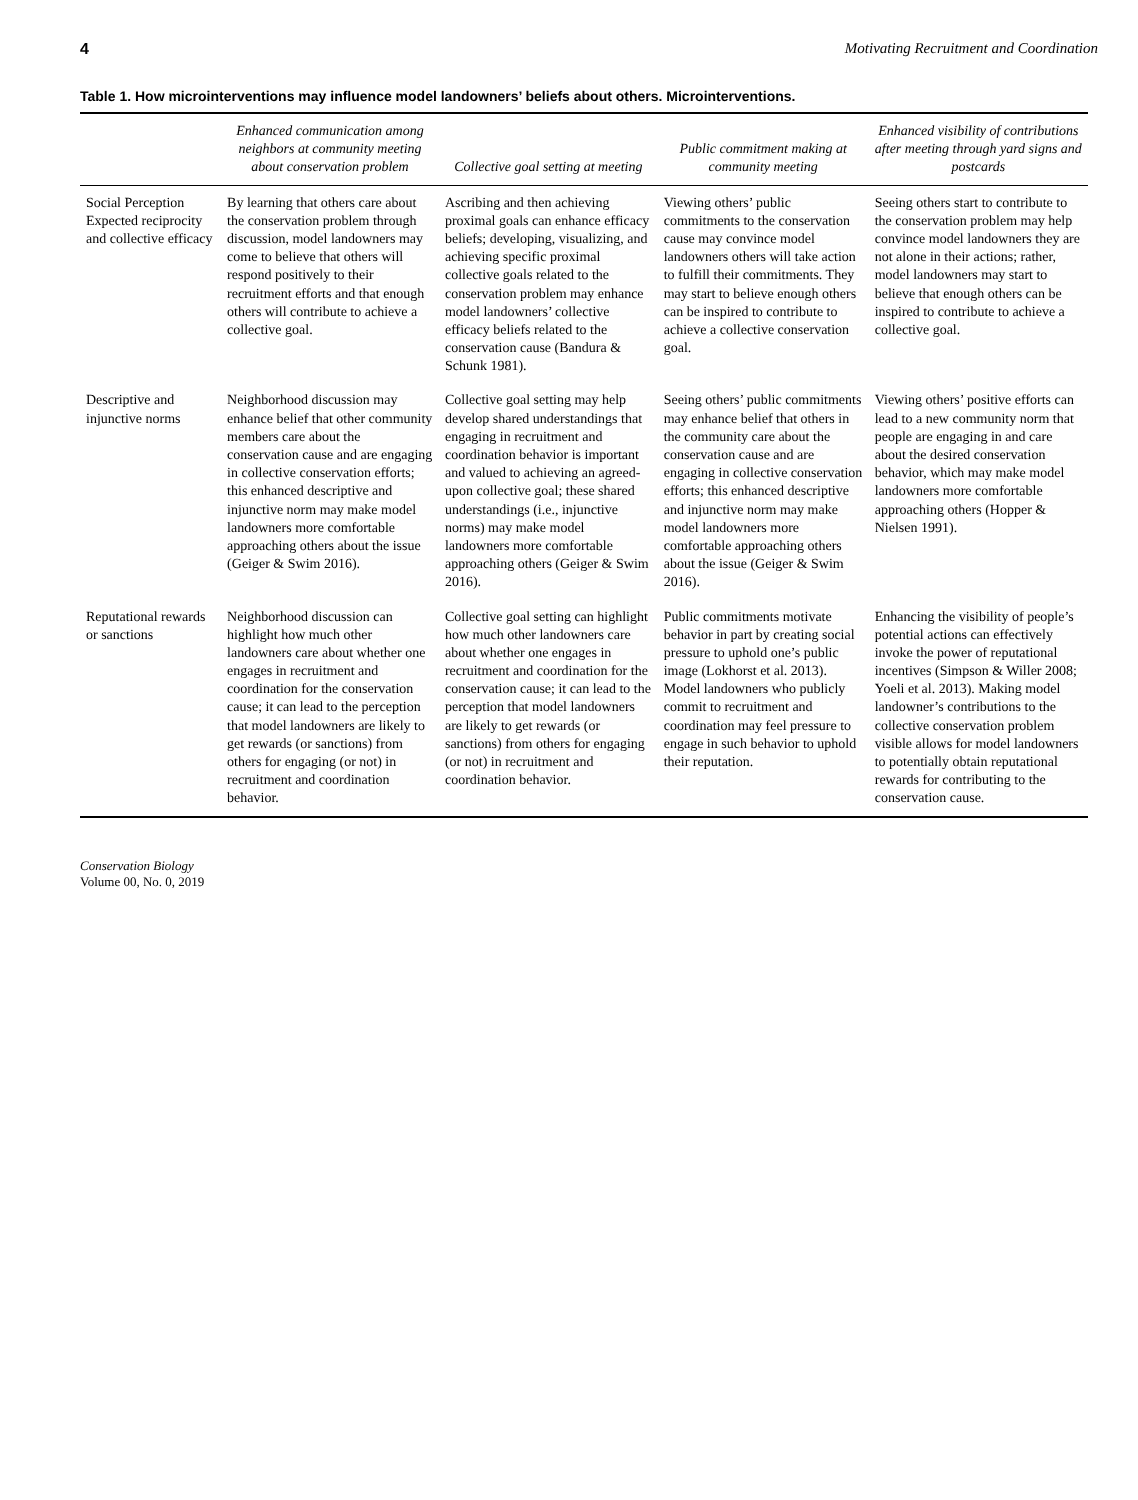4 Motivating Recruitment and Coordination
Table 1. How microinterventions may influence model landowners’ beliefs about others. Microinterventions.
| | Enhanced communication among neighbors at community meeting about conservation problem | Collective goal setting at meeting | Public commitment making at community meeting | Enhanced visibility of contributions after meeting through yard signs and postcards |
| --- | --- | --- | --- | --- |
| Social Perception Expected reciprocity and collective efficacy | By learning that others care about the conservation problem through discussion, model landowners may come to believe that others will respond positively to their recruitment efforts and that enough others will contribute to achieve a collective goal. | Ascribing and then achieving proximal goals can enhance efficacy beliefs; developing, visualizing, and achieving specific proximal collective goals related to the conservation problem may enhance model landowners’ collective efficacy beliefs related to the conservation cause (Bandura & Schunk 1981). | Viewing others’ public commitments to the conservation cause may convince model landowners others will take action to fulfill their commitments. They may start to believe enough others can be inspired to contribute to achieve a collective conservation goal. | Seeing others start to contribute to the conservation problem may help convince model landowners they are not alone in their actions; rather, model landowners may start to believe that enough others can be inspired to contribute to achieve a collective goal. |
| Descriptive and injunctive norms | Neighborhood discussion may enhance belief that other community members care about the conservation cause and are engaging in collective conservation efforts; this enhanced descriptive and injunctive norm may make model landowners more comfortable approaching others about the issue (Geiger & Swim 2016). | Collective goal setting may help develop shared understandings that engaging in recruitment and coordination behavior is important and valued to achieving an agreed-upon collective goal; these shared understandings (i.e., injunctive norms) may make model landowners more comfortable approaching others (Geiger & Swim 2016). | Seeing others’ public commitments may enhance belief that others in the community care about the conservation cause and are engaging in collective conservation efforts; this enhanced descriptive and injunctive norm may make model landowners more comfortable approaching others about the issue (Geiger & Swim 2016). | Viewing others’ positive efforts can lead to a new community norm that people are engaging in and care about the desired conservation behavior, which may make model landowners more comfortable approaching others (Hopper & Nielsen 1991). |
| Reputational rewards or sanctions | Neighborhood discussion can highlight how much other landowners care about whether one engages in recruitment and coordination for the conservation cause; it can lead to the perception that model landowners are likely to get rewards (or sanctions) from others for engaging (or not) in recruitment and coordination behavior. | Collective goal setting can highlight how much other landowners care about whether one engages in recruitment and coordination for the conservation cause; it can lead to the perception that model landowners are likely to get rewards (or sanctions) from others for engaging (or not) in recruitment and coordination behavior. | Public commitments motivate behavior in part by creating social pressure to uphold one’s public image (Lokhorst et al. 2013). Model landowners who publicly commit to recruitment and coordination may feel pressure to engage in such behavior to uphold their reputation. | Enhancing the visibility of people’s potential actions can effectively invoke the power of reputational incentives (Simpson & Willer 2008; Yoeli et al. 2013). Making model landowner’s contributions to the collective conservation problem visible allows for model landowners to potentially obtain reputational rewards for contributing to the conservation cause. |
Conservation Biology
Volume 00, No. 0, 2019